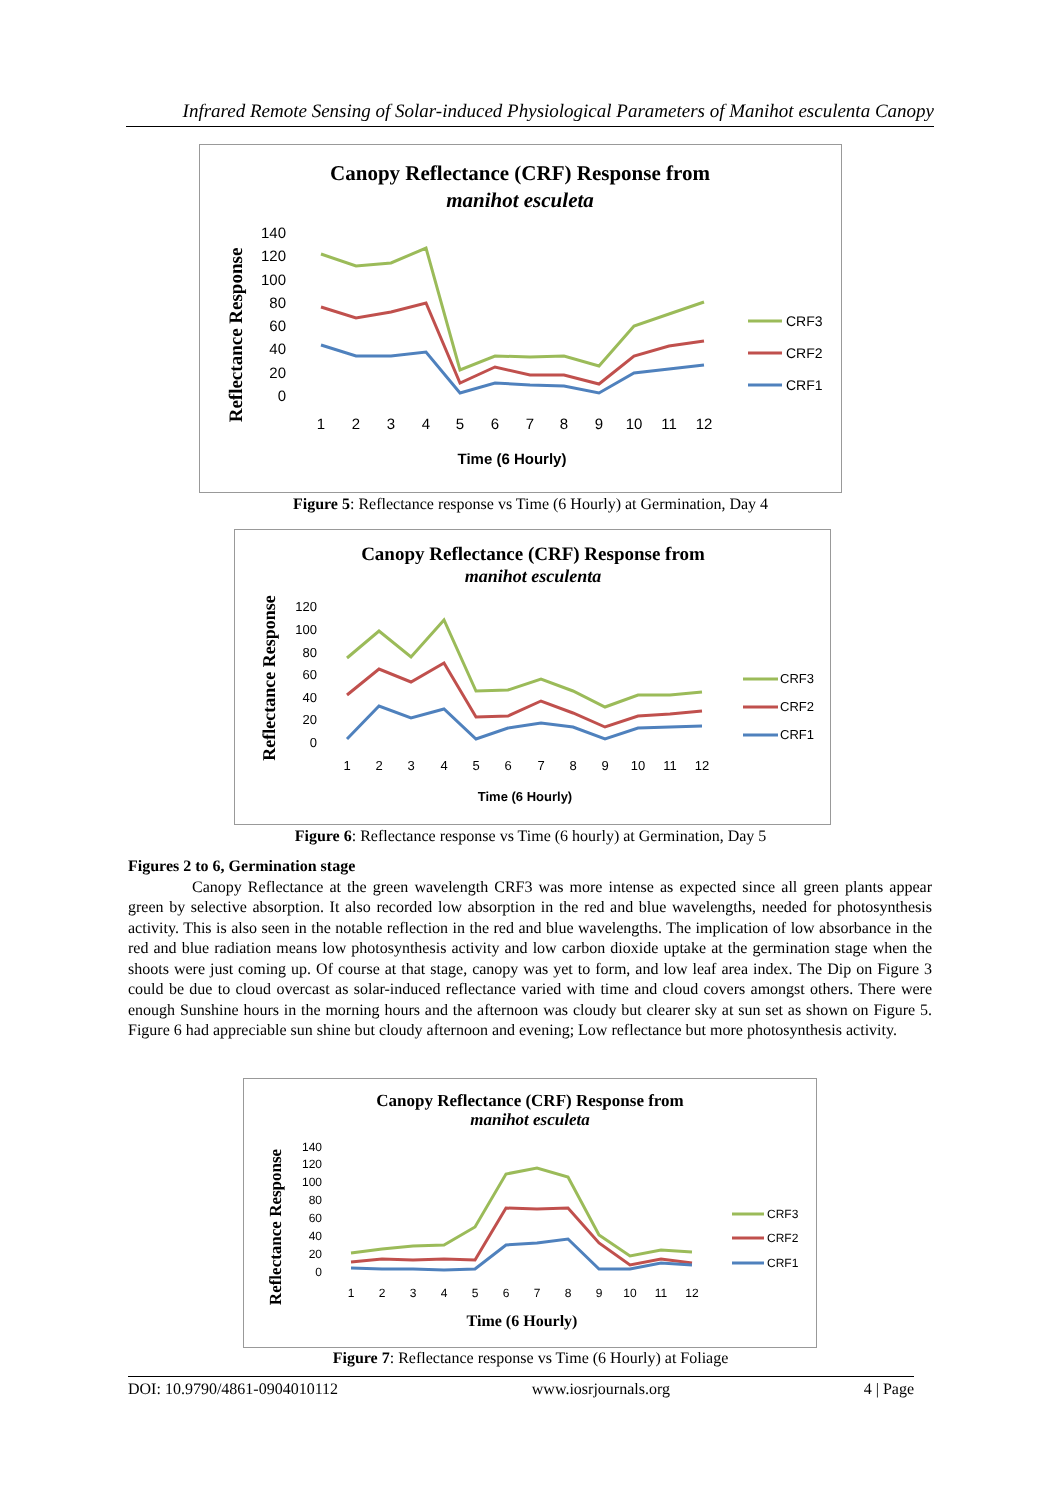Infrared Remote Sensing of Solar-induced Physiological Parameters of Manihot esculenta Canopy
Canopy Reflectance (CRF) Response from
manihot esculeta
Reflectance Response
140
120
100
80
60
40
20
0
1
2
3
4
5
6
7
8
9
10
11
12
Time (6 Hourly)
CRF3
CRF2
CRF1
Figure 5: Reflectance response vs Time (6 Hourly) at Germination, Day 4
Canopy Reflectance (CRF) Response from
manihot esculenta
Reflectance Response
120
100
80
60
40
20
0
1
2
3
4
5
6
7
8
9
10
11
12
Time (6 Hourly)
CRF3
CRF2
CRF1
Figure 6: Reflectance response vs Time (6 hourly) at Germination, Day 5
Figures 2 to 6, Germination stage
Canopy Reflectance at the green wavelength CRF3 was more intense as expected since all green plants appear green by selective absorption. It also recorded low absorption in the red and blue wavelengths, needed for photosynthesis activity. This is also seen in the notable reflection in the red and blue wavelengths. The implication of low absorbance in the red and blue radiation means low photosynthesis activity and low carbon dioxide uptake at the germination stage when the shoots were just coming up. Of course at that stage, canopy was yet to form, and low leaf area index. The Dip on Figure 3 could be due to cloud overcast as solar-induced reflectance varied with time and cloud covers amongst others. There were enough Sunshine hours in the morning hours and the afternoon was cloudy but clearer sky at sun set as shown on Figure 5. Figure 6 had appreciable sun shine but cloudy afternoon and evening; Low reflectance but more photosynthesis activity.
Canopy Reflectance (CRF) Response from
manihot esculeta
Reflectance Response
140
120
100
80
60
40
20
0
1
2
3
4
5
6
7
8
9
10
11
12
Time (6 Hourly)
CRF3
CRF2
CRF1
Figure 7: Reflectance response vs Time (6 Hourly) at Foliage
DOI: 10.9790/4861-0904010112 www.iosrjournals.org 4 | Page